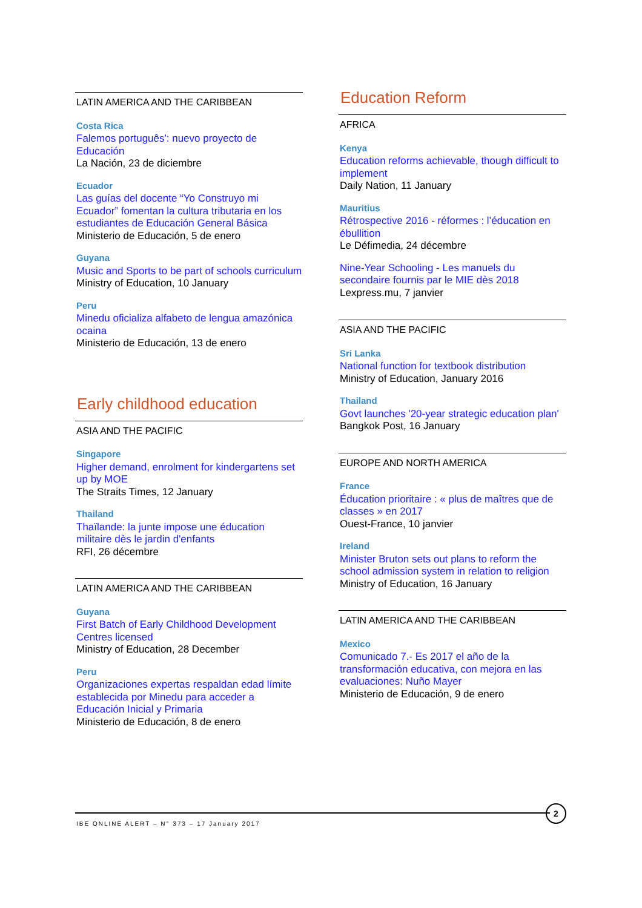LATIN AMERICA AND THE CARIBBEAN
Costa Rica
Falemos português': nuevo proyecto de Educación
La Nación, 23 de diciembre
Ecuador
Las guías del docente “Yo Construyo mi Ecuador” fomentan la cultura tributaria en los estudiantes de Educación General Básica
Ministerio de Educación, 5 de enero
Guyana
Music and Sports to be part of schools curriculum
Ministry of Education, 10 January
Peru
Minedu oficializa alfabeto de lengua amazónica ocaina
Ministerio de Educación, 13 de enero
Early childhood education
ASIA AND THE PACIFIC
Singapore
Higher demand, enrolment for kindergartens set up by MOE
The Straits Times, 12 January
Thailand
Thaïlande: la junte impose une éducation militaire dès le jardin d'enfants
RFI, 26 décembre
LATIN AMERICA AND THE CARIBBEAN
Guyana
First Batch of Early Childhood Development Centres licensed
Ministry of Education, 28 December
Peru
Organizaciones expertas respaldan edad límite establecida por Minedu para acceder a Educación Inicial y Primaria
Ministerio de Educación, 8 de enero
Education Reform
AFRICA
Kenya
Education reforms achievable, though difficult to implement
Daily Nation, 11 January
Mauritius
Rétrospective 2016 - réformes : l’éducation en ébullition
Le Défimedia, 24 décembre
Nine-Year Schooling - Les manuels du secondaire fournis par le MIE dès 2018
Lexpress.mu, 7 janvier
ASIA AND THE PACIFIC
Sri Lanka
National function for textbook distribution
Ministry of Education, January 2016
Thailand
Govt launches '20-year strategic education plan'
Bangkok Post, 16 January
EUROPE AND NORTH AMERICA
France
Éducation prioritaire : « plus de maîtres que de classes » en 2017
Ouest-France, 10 janvier
Ireland
Minister Bruton sets out plans to reform the school admission system in relation to religion
Ministry of Education, 16 January
LATIN AMERICA AND THE CARIBBEAN
Mexico
Comunicado 7.- Es 2017 el año de la transformación educativa, con mejora en las evaluaciones: Nuño Mayer
Ministerio de Educación, 9 de enero
IBE ONLINE ALERT – N° 373 – 17 January 2017
2